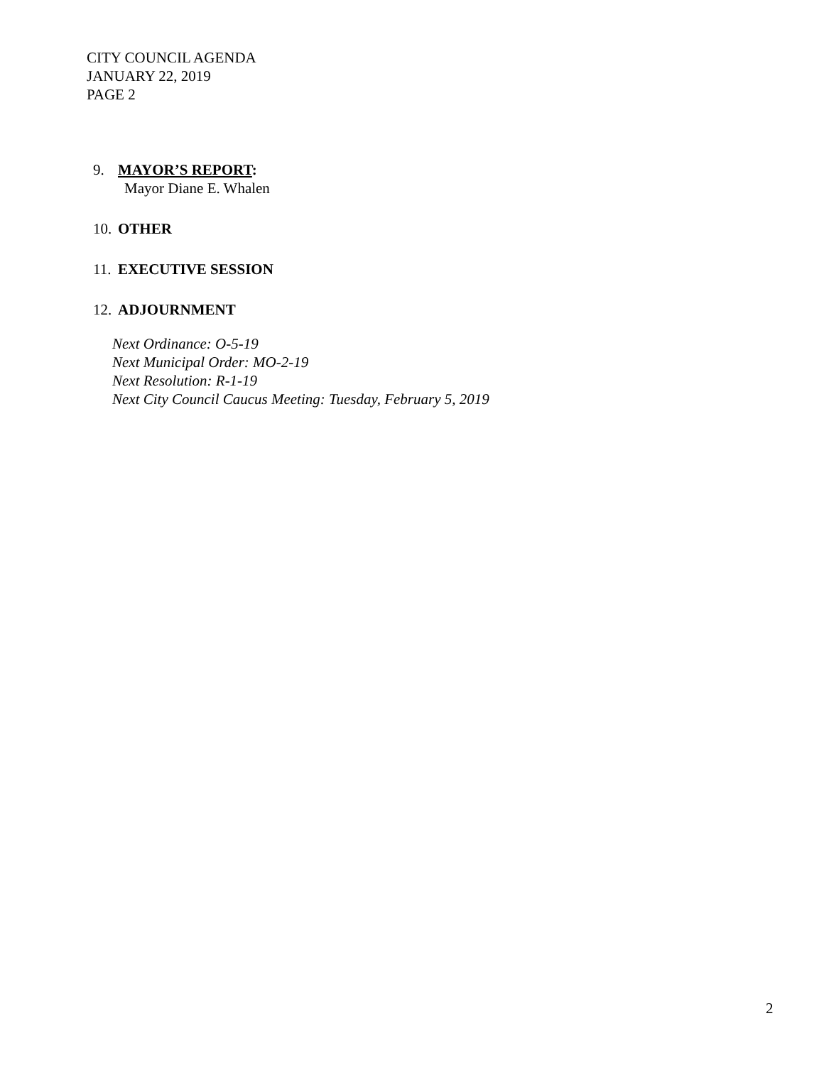CITY COUNCIL AGENDA
JANUARY 22, 2019
PAGE 2
9. MAYOR’S REPORT:
Mayor Diane E. Whalen
10. OTHER
11. EXECUTIVE SESSION
12. ADJOURNMENT
Next Ordinance: O-5-19
Next Municipal Order: MO-2-19
Next Resolution: R-1-19
Next City Council Caucus Meeting: Tuesday, February 5, 2019
2